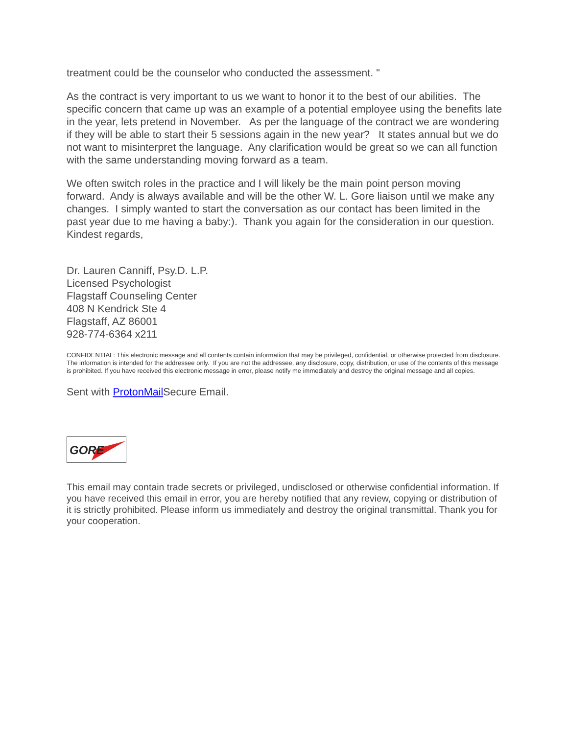treatment could be the counselor who conducted the assessment. "
As the contract is very important to us we want to honor it to the best of our abilities. The specific concern that came up was an example of a potential employee using the benefits late in the year, lets pretend in November. As per the language of the contract we are wondering if they will be able to start their 5 sessions again in the new year? It states annual but we do not want to misinterpret the language. Any clarification would be great so we can all function with the same understanding moving forward as a team.
We often switch roles in the practice and I will likely be the main point person moving forward. Andy is always available and will be the other W. L. Gore liaison until we make any changes. I simply wanted to start the conversation as our contact has been limited in the past year due to me having a baby:). Thank you again for the consideration in our question. Kindest regards,
Dr. Lauren Canniff, Psy.D. L.P.
Licensed Psychologist
Flagstaff Counseling Center
408 N Kendrick Ste 4
Flagstaff, AZ 86001
928-774-6364 x211
CONFIDENTIAL: This electronic message and all contents contain information that may be privileged, confidential, or otherwise protected from disclosure. The information is intended for the addressee only. If you are not the addressee, any disclosure, copy, distribution, or use of the contents of this message is prohibited. If you have received this electronic message in error, please notify me immediately and destroy the original message and all copies.
Sent with ProtonMail Secure Email.
GORE
This email may contain trade secrets or privileged, undisclosed or otherwise confidential information. If you have received this email in error, you are hereby notified that any review, copying or distribution of it is strictly prohibited. Please inform us immediately and destroy the original transmittal. Thank you for your cooperation.